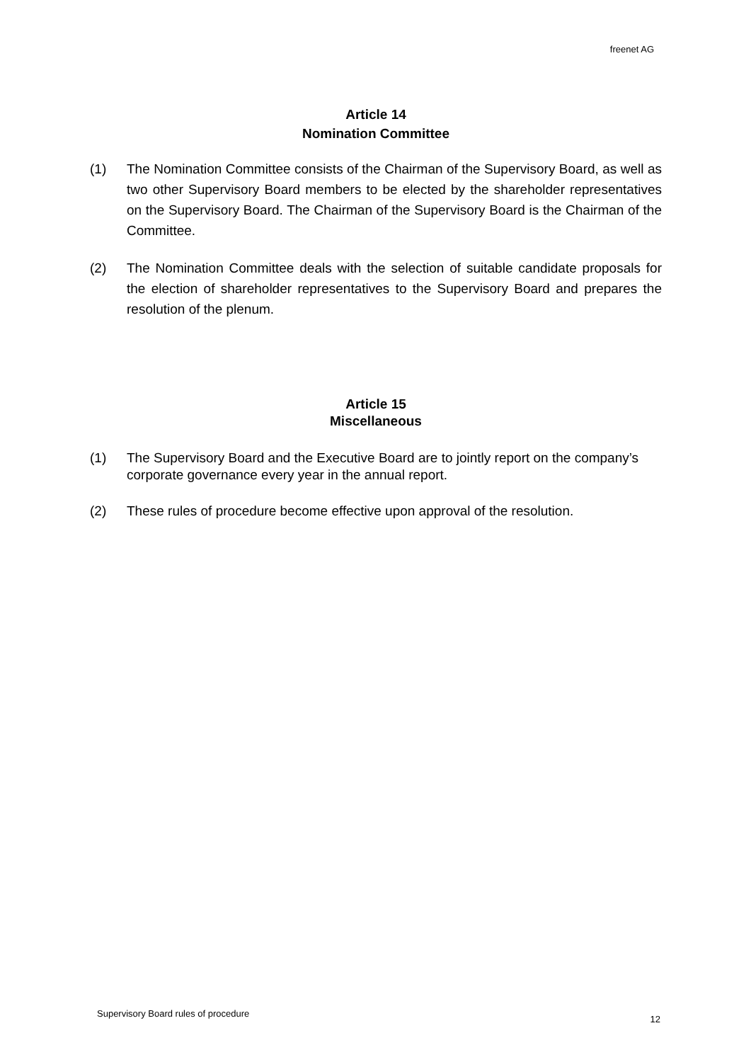freenet AG
Article 14
Nomination Committee
(1) The Nomination Committee consists of the Chairman of the Supervisory Board, as well as two other Supervisory Board members to be elected by the shareholder representatives on the Supervisory Board. The Chairman of the Supervisory Board is the Chairman of the Committee.
(2) The Nomination Committee deals with the selection of suitable candidate proposals for the election of shareholder representatives to the Supervisory Board and prepares the resolution of the plenum.
Article 15
Miscellaneous
(1) The Supervisory Board and the Executive Board are to jointly report on the company’s corporate governance every year in the annual report.
(2) These rules of procedure become effective upon approval of the resolution.
Supervisory Board rules of procedure 12